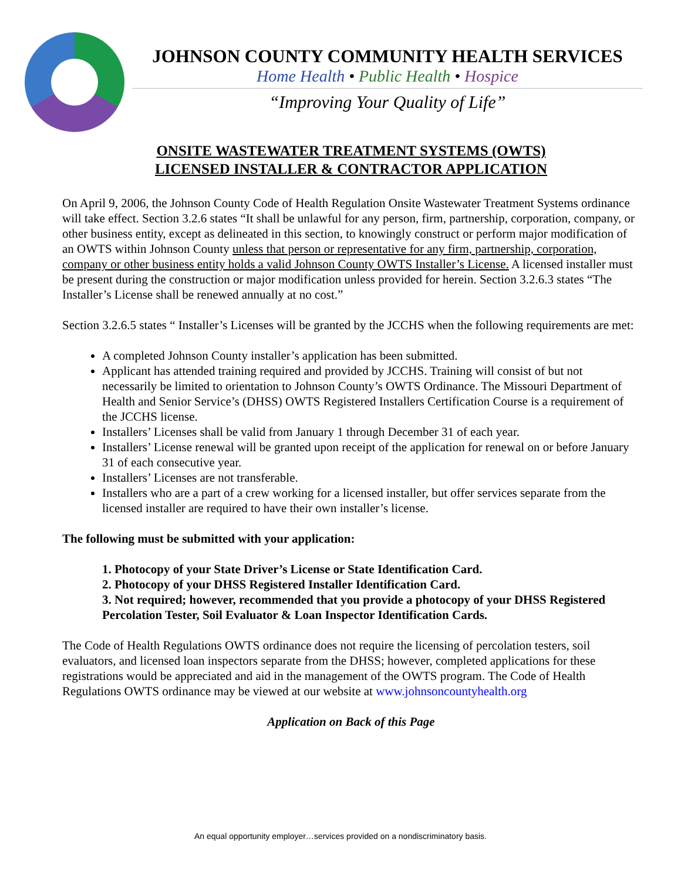JOHNSON COUNTY COMMUNITY HEALTH SERVICES
Home Health • Public Health • Hospice
“Improving Your Quality of Life”
ONSITE WASTEWATER TREATMENT SYSTEMS (OWTS)
LICENSED INSTALLER & CONTRACTOR APPLICATION
On April 9, 2006, the Johnson County Code of Health Regulation Onsite Wastewater Treatment Systems ordinance will take effect. Section 3.2.6 states “It shall be unlawful for any person, firm, partnership, corporation, company, or other business entity, except as delineated in this section, to knowingly construct or perform major modification of an OWTS within Johnson County unless that person or representative for any firm, partnership, corporation, company or other business entity holds a valid Johnson County OWTS Installer’s License. A licensed installer must be present during the construction or major modification unless provided for herein. Section 3.2.6.3 states “The Installer’s License shall be renewed annually at no cost.”
Section 3.2.6.5 states “ Installer’s Licenses will be granted by the JCCHS when the following requirements are met:
A completed Johnson County installer’s application has been submitted.
Applicant has attended training required and provided by JCCHS. Training will consist of but not necessarily be limited to orientation to Johnson County’s OWTS Ordinance. The Missouri Department of Health and Senior Service’s (DHSS) OWTS Registered Installers Certification Course is a requirement of the JCCHS license.
Installers’ Licenses shall be valid from January 1 through December 31 of each year.
Installers’ License renewal will be granted upon receipt of the application for renewal on or before January 31 of each consecutive year.
Installers’ Licenses are not transferable.
Installers who are a part of a crew working for a licensed installer, but offer services separate from the licensed installer are required to have their own installer’s license.
The following must be submitted with your application:
1. Photocopy of your State Driver’s License or State Identification Card.
2. Photocopy of your DHSS Registered Installer Identification Card.
3. Not required; however, recommended that you provide a photocopy of your DHSS Registered Percolation Tester, Soil Evaluator & Loan Inspector Identification Cards.
The Code of Health Regulations OWTS ordinance does not require the licensing of percolation testers, soil evaluators, and licensed loan inspectors separate from the DHSS; however, completed applications for these registrations would be appreciated and aid in the management of the OWTS program. The Code of Health Regulations OWTS ordinance may be viewed at our website at www.johnsoncountyhealth.org
Application on Back of this Page
An equal opportunity employer…services provided on a nondiscriminatory basis.